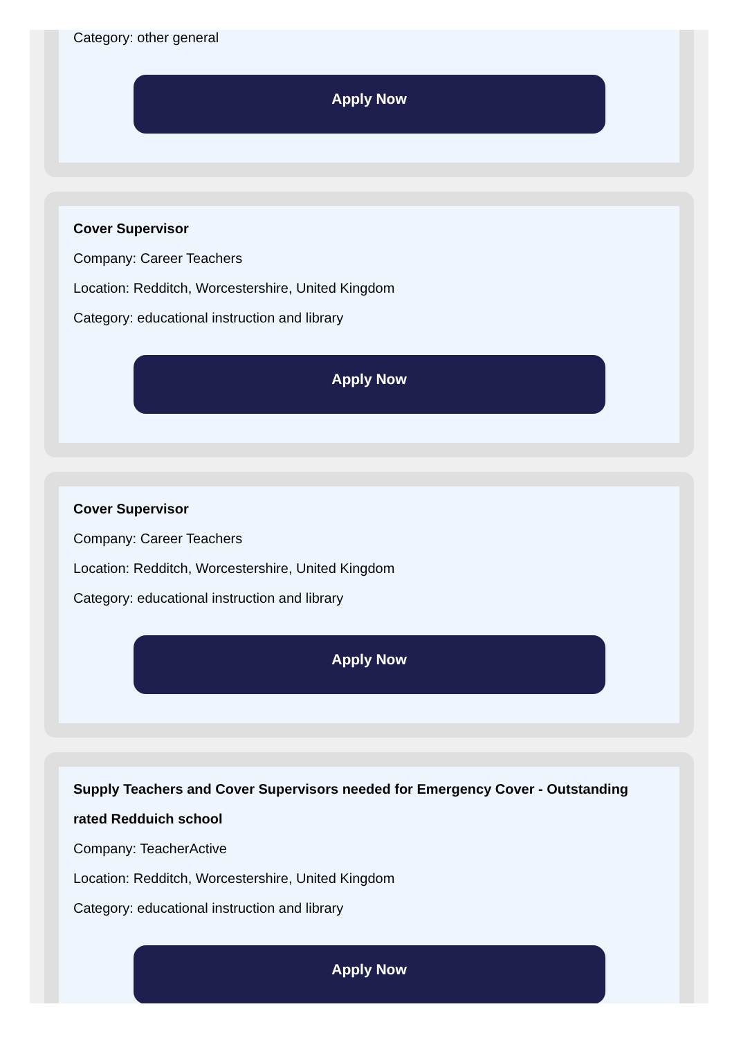Category: other general
Apply Now
Cover Supervisor
Company: Career Teachers
Location: Redditch, Worcestershire, United Kingdom
Category: educational instruction and library
Apply Now
Cover Supervisor
Company: Career Teachers
Location: Redditch, Worcestershire, United Kingdom
Category: educational instruction and library
Apply Now
Supply Teachers and Cover Supervisors needed for Emergency Cover - Outstanding rated Redduich school
Company: TeacherActive
Location: Redditch, Worcestershire, United Kingdom
Category: educational instruction and library
Apply Now